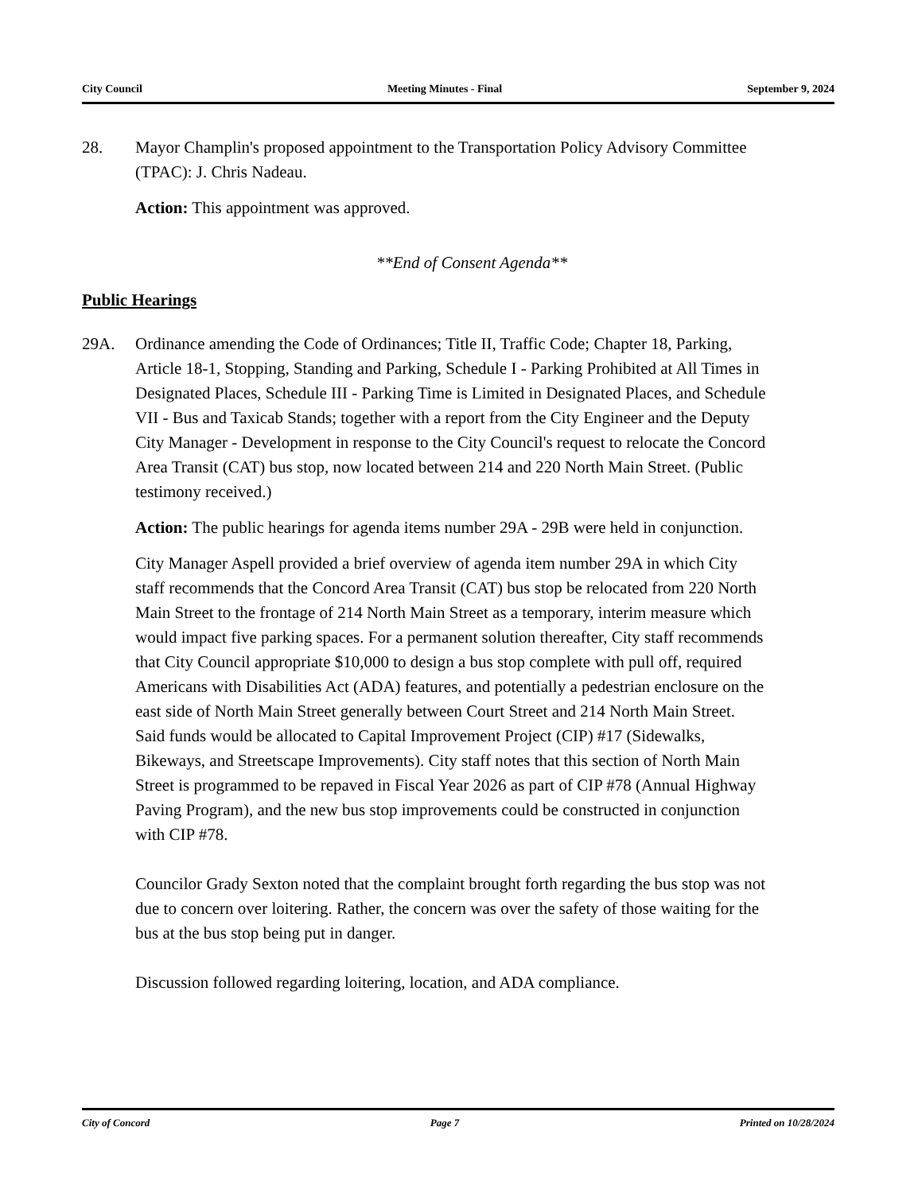City Council Meeting Minutes - Final September 9, 2024
28. Mayor Champlin's proposed appointment to the Transportation Policy Advisory Committee (TPAC): J. Chris Nadeau.
Action: This appointment was approved.
**End of Consent Agenda**
Public Hearings
29A. Ordinance amending the Code of Ordinances; Title II, Traffic Code; Chapter 18, Parking, Article 18-1, Stopping, Standing and Parking, Schedule I - Parking Prohibited at All Times in Designated Places, Schedule III - Parking Time is Limited in Designated Places, and Schedule VII - Bus and Taxicab Stands; together with a report from the City Engineer and the Deputy City Manager - Development in response to the City Council's request to relocate the Concord Area Transit (CAT) bus stop, now located between 214 and 220 North Main Street. (Public testimony received.)
Action: The public hearings for agenda items number 29A - 29B were held in conjunction.
City Manager Aspell provided a brief overview of agenda item number 29A in which City staff recommends that the Concord Area Transit (CAT) bus stop be relocated from 220 North Main Street to the frontage of 214 North Main Street as a temporary, interim measure which would impact five parking spaces. For a permanent solution thereafter, City staff recommends that City Council appropriate $10,000 to design a bus stop complete with pull off, required Americans with Disabilities Act (ADA) features, and potentially a pedestrian enclosure on the east side of North Main Street generally between Court Street and 214 North Main Street. Said funds would be allocated to Capital Improvement Project (CIP) #17 (Sidewalks, Bikeways, and Streetscape Improvements). City staff notes that this section of North Main Street is programmed to be repaved in Fiscal Year 2026 as part of CIP #78 (Annual Highway Paving Program), and the new bus stop improvements could be constructed in conjunction with CIP #78.
Councilor Grady Sexton noted that the complaint brought forth regarding the bus stop was not due to concern over loitering. Rather, the concern was over the safety of those waiting for the bus at the bus stop being put in danger.
Discussion followed regarding loitering, location, and ADA compliance.
City of Concord Page 7 Printed on 10/28/2024